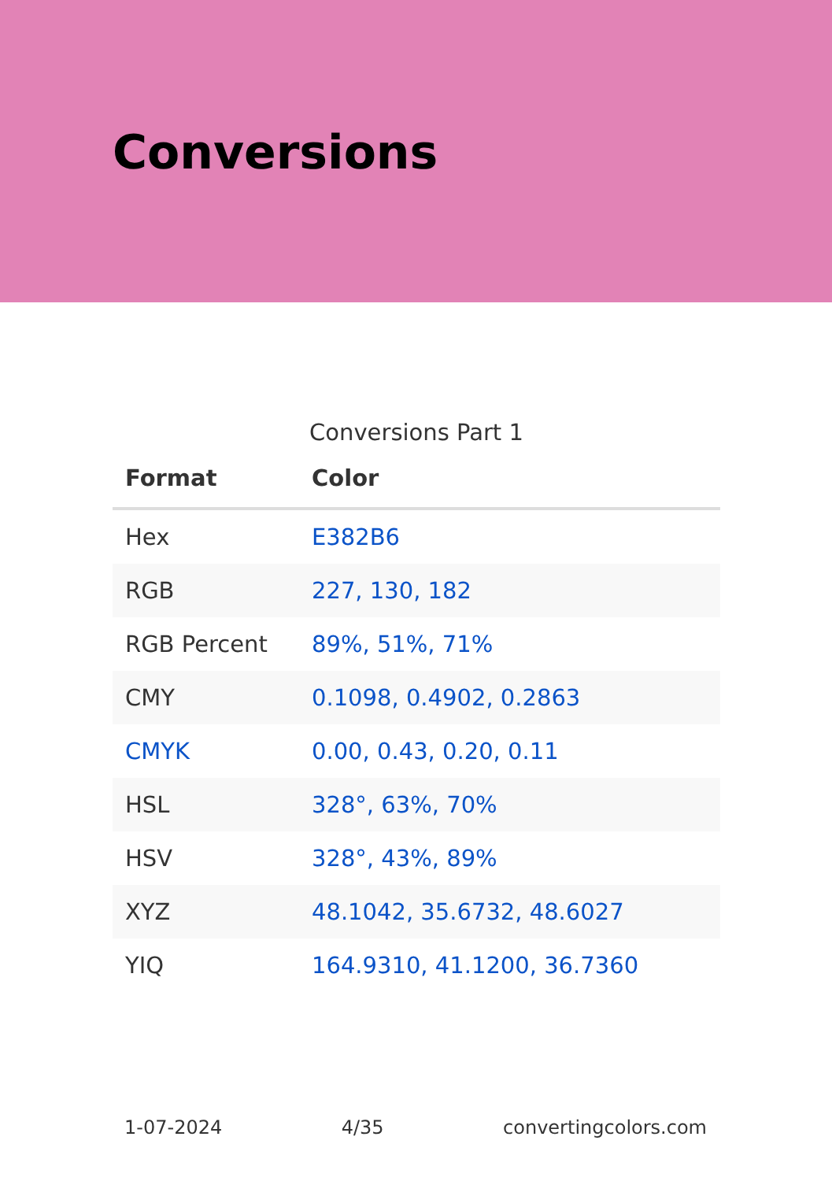Conversions
Conversions Part 1
| Format | Color |
| --- | --- |
| Hex | E382B6 |
| RGB | 227, 130, 182 |
| RGB Percent | 89%, 51%, 71% |
| CMY | 0.1098, 0.4902, 0.2863 |
| CMYK | 0.00, 0.43, 0.20, 0.11 |
| HSL | 328°, 63%, 70% |
| HSV | 328°, 43%, 89% |
| XYZ | 48.1042, 35.6732, 48.6027 |
| YIQ | 164.9310, 41.1200, 36.7360 |
1-07-2024 4/35 convertingcolors.com